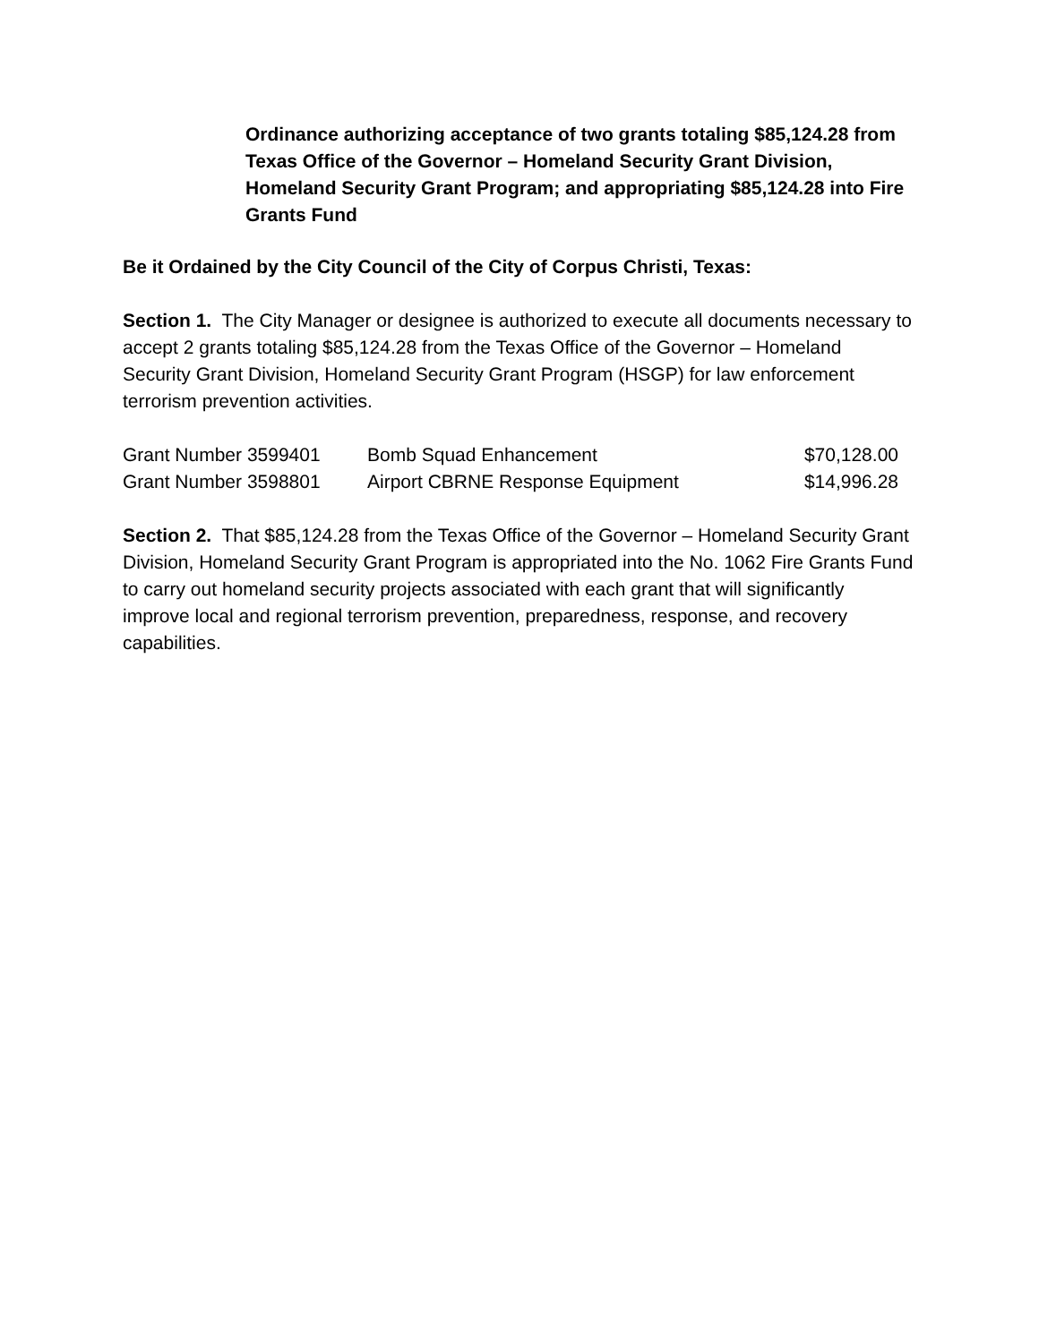Ordinance authorizing acceptance of two grants totaling $85,124.28 from Texas Office of the Governor – Homeland Security Grant Division, Homeland Security Grant Program; and appropriating $85,124.28 into Fire Grants Fund
Be it Ordained by the City Council of the City of Corpus Christi, Texas:
Section 1. The City Manager or designee is authorized to execute all documents necessary to accept 2 grants totaling $85,124.28 from the Texas Office of the Governor – Homeland Security Grant Division, Homeland Security Grant Program (HSGP) for law enforcement terrorism prevention activities.
| Grant Number 3599401 | Bomb Squad Enhancement | $70,128.00 |
| Grant Number 3598801 | Airport CBRNE Response Equipment | $14,996.28 |
Section 2. That $85,124.28 from the Texas Office of the Governor – Homeland Security Grant Division, Homeland Security Grant Program is appropriated into the No. 1062 Fire Grants Fund to carry out homeland security projects associated with each grant that will significantly improve local and regional terrorism prevention, preparedness, response, and recovery capabilities.